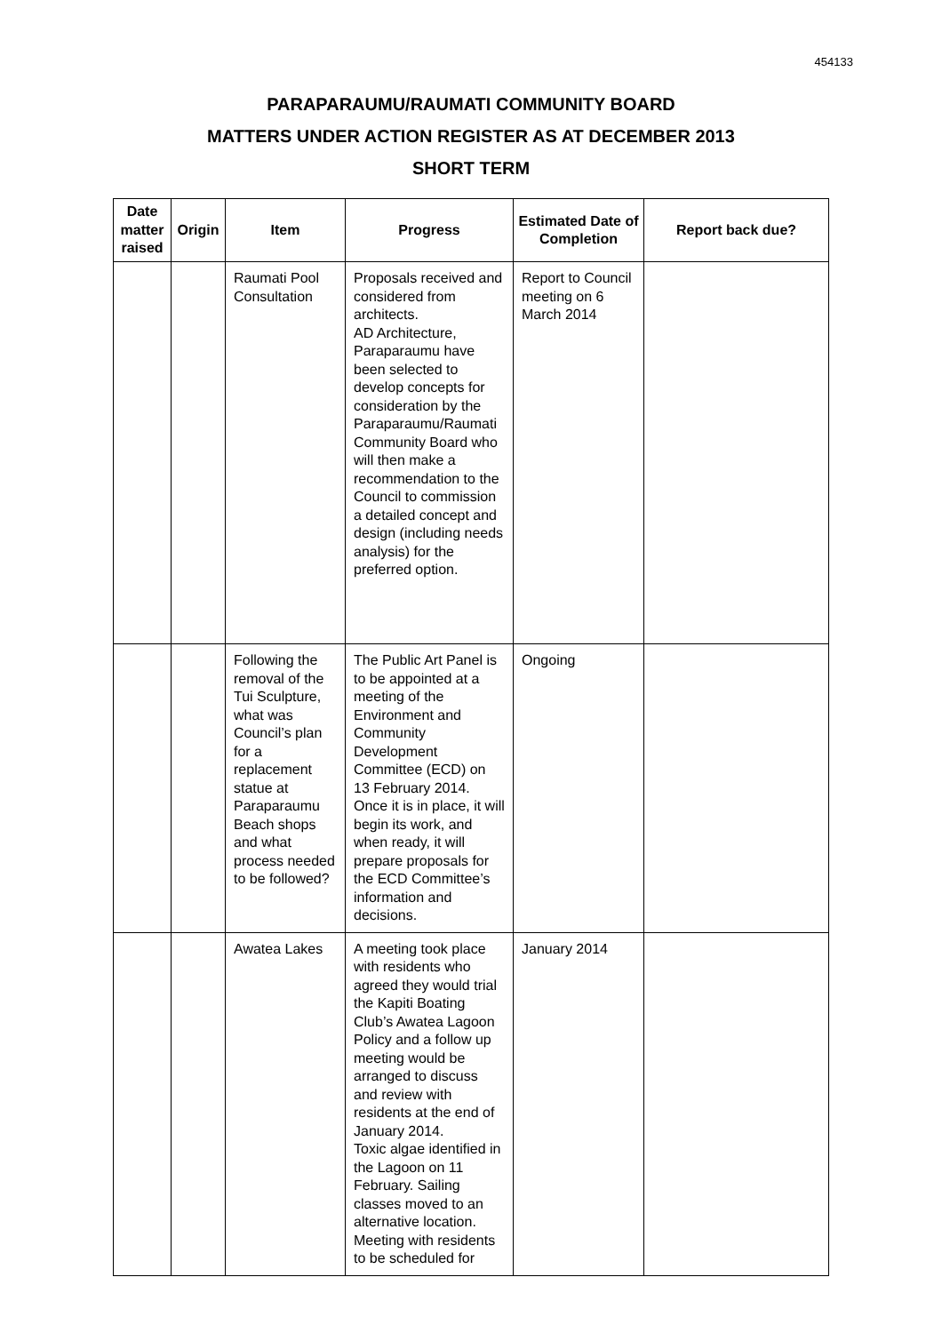454133
PARAPARAUMU/RAUMATI COMMUNITY BOARD
MATTERS UNDER ACTION REGISTER AS AT DECEMBER 2013
SHORT TERM
| Date matter raised | Origin | Item | Progress | Estimated Date of Completion | Report back due? |
| --- | --- | --- | --- | --- | --- |
| | | Raumati Pool Consultation | Proposals received and considered from architects. AD Architecture, Paraparaumu have been selected to develop concepts for consideration by the Paraparaumu/Raumati Community Board who will then make a recommendation to the Council to commission a detailed concept and design (including needs analysis) for the preferred option. | Report to Council meeting on 6 March 2014 | |
| | | Following the removal of the Tui Sculpture, what was Council’s plan for a replacement statue at Paraparaumu Beach shops and what process needed to be followed? | The Public Art Panel is to be appointed at a meeting of the Environment and Community Development Committee (ECD) on 13 February 2014. Once it is in place, it will begin its work, and when ready, it will prepare proposals for the ECD Committee’s information and decisions. | Ongoing | |
| | | Awatea Lakes | A meeting took place with residents who agreed they would trial the Kapiti Boating Club’s Awatea Lagoon Policy and a follow up meeting would be arranged to discuss and review with residents at the end of January 2014. Toxic algae identified in the Lagoon on 11 February. Sailing classes moved to an alternative location. Meeting with residents to be scheduled for | January 2014 | |